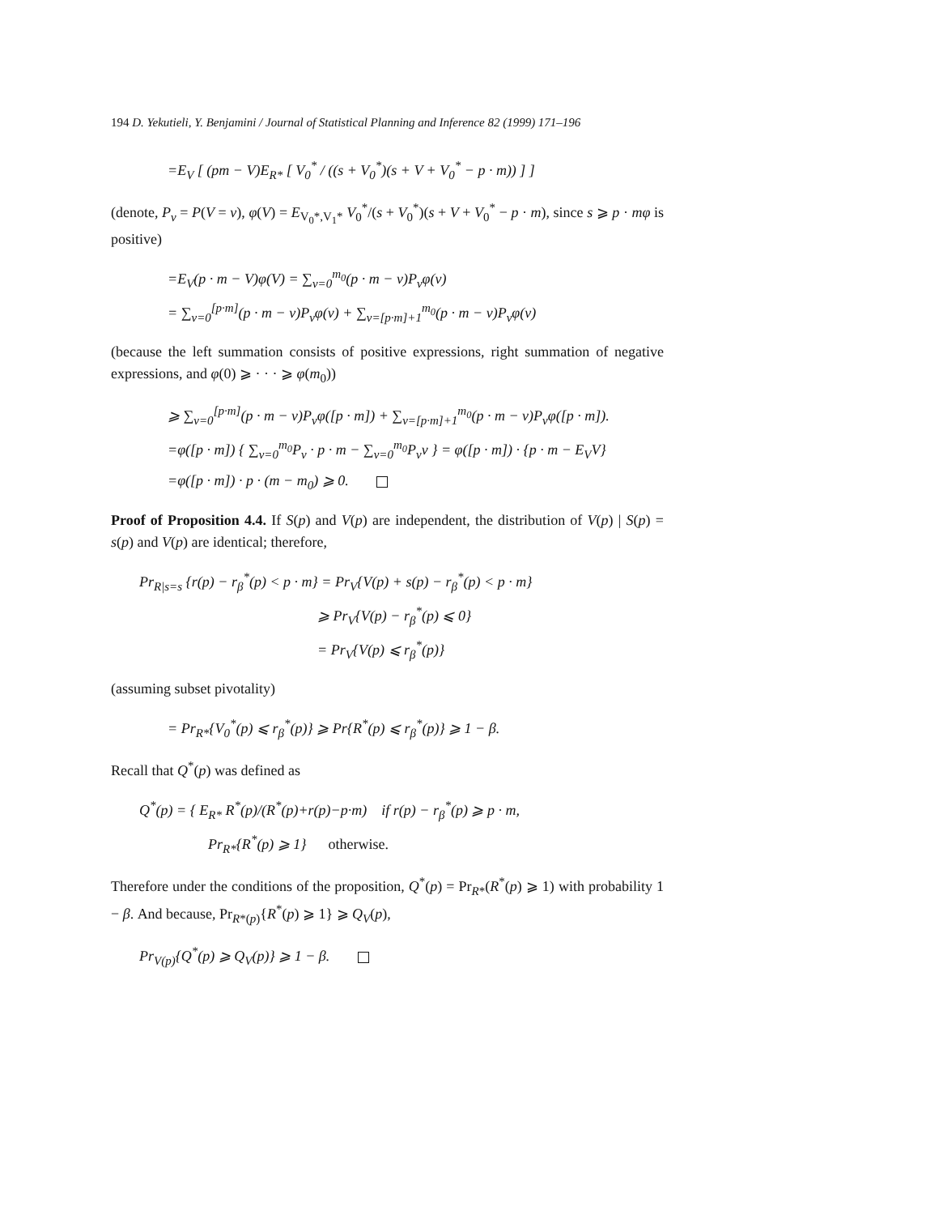194 D. Yekutieli, Y. Benjamini / Journal of Statistical Planning and Inference 82 (1999) 171–196
=E<sub>V</sub> [ (pm − V)E<sub>R*</sub> [ V<sub>0</sub><sup>*</sup> / ((s + V<sub>0</sub><sup>*</sup>)(s + V + V<sub>0</sub><sup>*</sup> − p · m)) ] ]
(denote, P<sub>v</sub> = P(V = v), φ(V) = E<sub>V<sub>0</sub>*,V<sub>1</sub>*</sub> V<sub>0</sub><sup>*</sup>/(s + V<sub>0</sub><sup>*</sup>)(s + V + V<sub>0</sub><sup>*</sup> − p · m), since s ⩾ p · mφ is positive)
=E<sub>V</sub>(p · m − V)φ(V) = ∑<sub>v=0</sub><sup>m<sub>0</sub></sup>(p · m − v)P<sub>v</sub>φ(v)
= ∑<sub>v=0</sub><sup>[p·m]</sup>(p · m − v)P<sub>v</sub>φ(v) + ∑<sub>v=[p·m]+1</sub><sup>m<sub>0</sub></sup>(p · m − v)P<sub>v</sub>φ(v)
(because the left summation consists of positive expressions, right summation of negative expressions, and φ(0) ⩾ · · · ⩾ φ(m<sub>0</sub>))
⩾ ∑<sub>v=0</sub><sup>[p·m]</sup>(p · m − v)P<sub>v</sub>φ([p · m]) + ∑<sub>v=[p·m]+1</sub><sup>m<sub>0</sub></sup>(p · m − v)P<sub>v</sub>φ([p · m]).
=φ([p · m]) { ∑<sub>v=0</sub><sup>m<sub>0</sub></sup>P<sub>v</sub> · p · m − ∑<sub>v=0</sub><sup>m<sub>0</sub></sup>P<sub>v</sub>v } = φ([p · m]) · {p · m − E<sub>V</sub>V}
=φ([p · m]) · p · (m − m<sub>0</sub>) ⩾ 0.
Proof of Proposition 4.4. If S(p) and V(p) are independent, the distribution of V(p) | S(p) = s(p) and V(p) are identical; therefore,
Pr<sub>R|s=s</sub> {r(p) − r<sub>β</sub><sup>*</sup>(p) < p · m} = Pr<sub>V</sub>{V(p) + s(p) − r<sub>β</sub><sup>*</sup>(p) < p · m}
⩾ Pr<sub>V</sub>{V(p) − r<sub>β</sub><sup>*</sup>(p) ⩽ 0}
= Pr<sub>V</sub>{V(p) ⩽ r<sub>β</sub><sup>*</sup>(p)}
(assuming subset pivotality)
= Pr<sub>R*</sub>{V<sub>0</sub><sup>*</sup>(p) ⩽ r<sub>β</sub><sup>*</sup>(p)} ⩾ Pr{R<sup>*</sup>(p) ⩽ r<sub>β</sub><sup>*</sup>(p)} ⩾ 1 − β.
Recall that Q<sup>*</sup>(p) was defined as
Q<sup>*</sup>(p) = { E<sub>R*</sub> R<sup>*</sup>(p)/(R<sup>*</sup>(p)+r(p)−p·m) if r(p) − r<sub>β</sub><sup>*</sup>(p) ⩾ p · m,
Pr<sub>R*</sub>{R<sup>*</sup>(p) ⩾ 1} otherwise.
Therefore under the conditions of the proposition, Q<sup>*</sup>(p) = Pr<sub>R*</sub>(R<sup>*</sup>(p) ⩾ 1) with probability 1 − β. And because, Pr<sub>R*(p)</sub>{R<sup>*</sup>(p) ⩾ 1} ⩾ Q<sub>V</sub>(p),
Pr<sub>V(p)</sub>{Q<sup>*</sup>(p) ⩾ Q<sub>V</sub>(p)} ⩾ 1 − β.